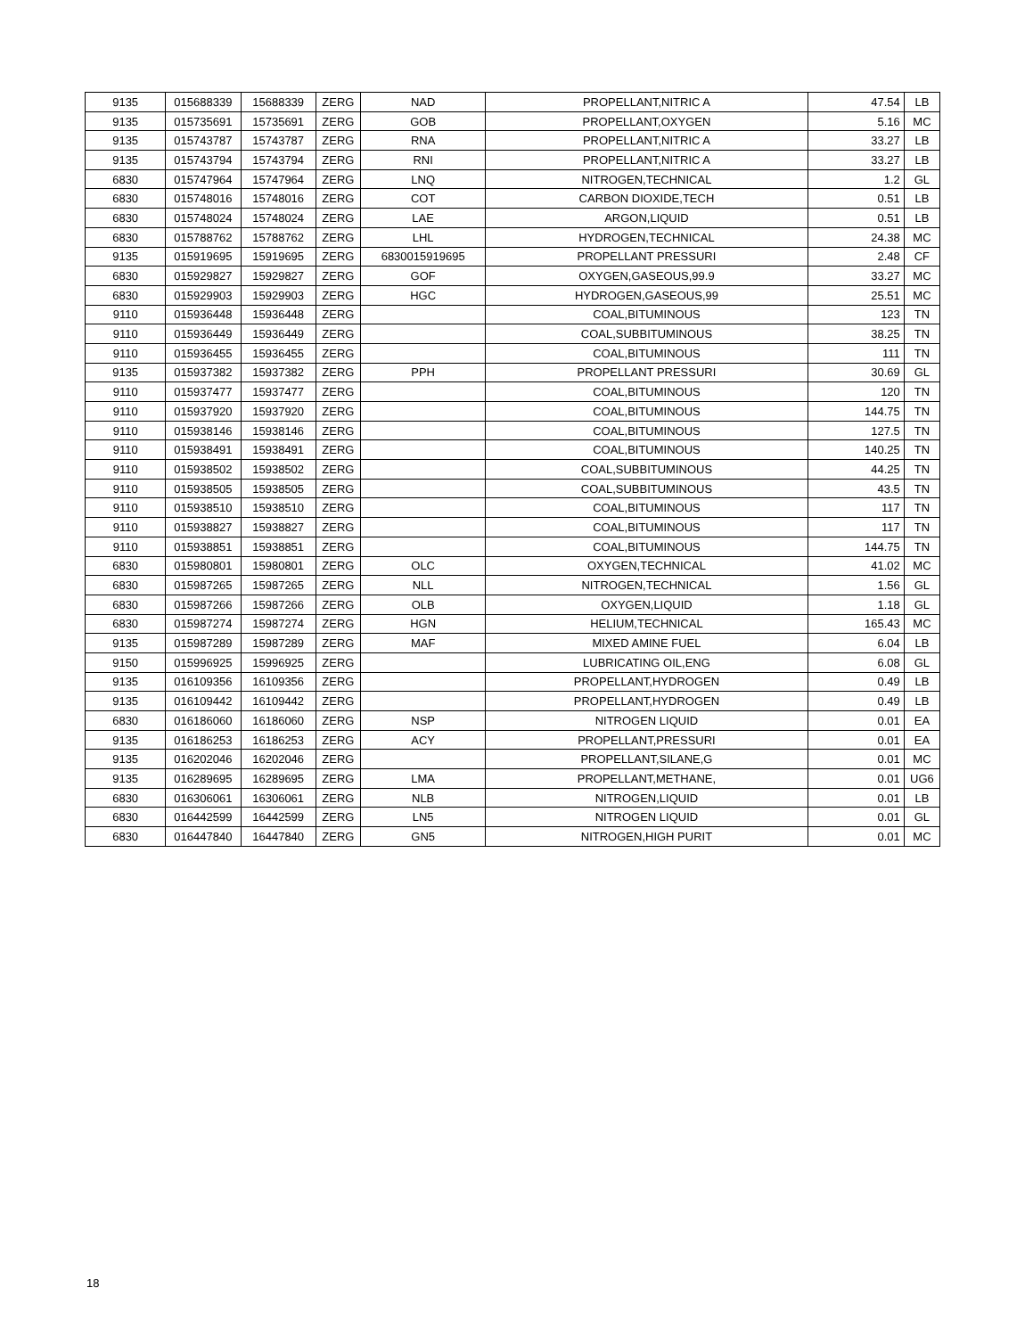| 9135 | 015688339 | 15688339 | ZERG | NAD | PROPELLANT,NITRIC A | 47.54 | LB |
| 9135 | 015735691 | 15735691 | ZERG | GOB | PROPELLANT,OXYGEN | 5.16 | MC |
| 9135 | 015743787 | 15743787 | ZERG | RNA | PROPELLANT,NITRIC A | 33.27 | LB |
| 9135 | 015743794 | 15743794 | ZERG | RNI | PROPELLANT,NITRIC A | 33.27 | LB |
| 6830 | 015747964 | 15747964 | ZERG | LNQ | NITROGEN,TECHNICAL | 1.2 | GL |
| 6830 | 015748016 | 15748016 | ZERG | COT | CARBON DIOXIDE,TECH | 0.51 | LB |
| 6830 | 015748024 | 15748024 | ZERG | LAE | ARGON,LIQUID | 0.51 | LB |
| 6830 | 015788762 | 15788762 | ZERG | LHL | HYDROGEN,TECHNICAL | 24.38 | MC |
| 9135 | 015919695 | 15919695 | ZERG | 6830015919695 | PROPELLANT PRESSURI | 2.48 | CF |
| 6830 | 015929827 | 15929827 | ZERG | GOF | OXYGEN,GASEOUS,99.9 | 33.27 | MC |
| 6830 | 015929903 | 15929903 | ZERG | HGC | HYDROGEN,GASEOUS,99 | 25.51 | MC |
| 9110 | 015936448 | 15936448 | ZERG | | COAL,BITUMINOUS | 123 | TN |
| 9110 | 015936449 | 15936449 | ZERG | | COAL,SUBBITUMINOUS | 38.25 | TN |
| 9110 | 015936455 | 15936455 | ZERG | | COAL,BITUMINOUS | 111 | TN |
| 9135 | 015937382 | 15937382 | ZERG | PPH | PROPELLANT PRESSURI | 30.69 | GL |
| 9110 | 015937477 | 15937477 | ZERG | | COAL,BITUMINOUS | 120 | TN |
| 9110 | 015937920 | 15937920 | ZERG | | COAL,BITUMINOUS | 144.75 | TN |
| 9110 | 015938146 | 15938146 | ZERG | | COAL,BITUMINOUS | 127.5 | TN |
| 9110 | 015938491 | 15938491 | ZERG | | COAL,BITUMINOUS | 140.25 | TN |
| 9110 | 015938502 | 15938502 | ZERG | | COAL,SUBBITUMINOUS | 44.25 | TN |
| 9110 | 015938505 | 15938505 | ZERG | | COAL,SUBBITUMINOUS | 43.5 | TN |
| 9110 | 015938510 | 15938510 | ZERG | | COAL,BITUMINOUS | 117 | TN |
| 9110 | 015938827 | 15938827 | ZERG | | COAL,BITUMINOUS | 117 | TN |
| 9110 | 015938851 | 15938851 | ZERG | | COAL,BITUMINOUS | 144.75 | TN |
| 6830 | 015980801 | 15980801 | ZERG | OLC | OXYGEN,TECHNICAL | 41.02 | MC |
| 6830 | 015987265 | 15987265 | ZERG | NLL | NITROGEN,TECHNICAL | 1.56 | GL |
| 6830 | 015987266 | 15987266 | ZERG | OLB | OXYGEN,LIQUID | 1.18 | GL |
| 6830 | 015987274 | 15987274 | ZERG | HGN | HELIUM,TECHNICAL | 165.43 | MC |
| 9135 | 015987289 | 15987289 | ZERG | MAF | MIXED AMINE FUEL | 6.04 | LB |
| 9150 | 015996925 | 15996925 | ZERG | | LUBRICATING OIL,ENG | 6.08 | GL |
| 9135 | 016109356 | 16109356 | ZERG | | PROPELLANT,HYDROGEN | 0.49 | LB |
| 9135 | 016109442 | 16109442 | ZERG | | PROPELLANT,HYDROGEN | 0.49 | LB |
| 6830 | 016186060 | 16186060 | ZERG | NSP | NITROGEN LIQUID | 0.01 | EA |
| 9135 | 016186253 | 16186253 | ZERG | ACY | PROPELLANT,PRESSURI | 0.01 | EA |
| 9135 | 016202046 | 16202046 | ZERG | | PROPELLANT,SILANE,G | 0.01 | MC |
| 9135 | 016289695 | 16289695 | ZERG | LMA | PROPELLANT,METHANE, | 0.01 | UG6 |
| 6830 | 016306061 | 16306061 | ZERG | NLB | NITROGEN,LIQUID | 0.01 | LB |
| 6830 | 016442599 | 16442599 | ZERG | LN5 | NITROGEN LIQUID | 0.01 | GL |
| 6830 | 016447840 | 16447840 | ZERG | GN5 | NITROGEN,HIGH PURIT | 0.01 | MC |
18